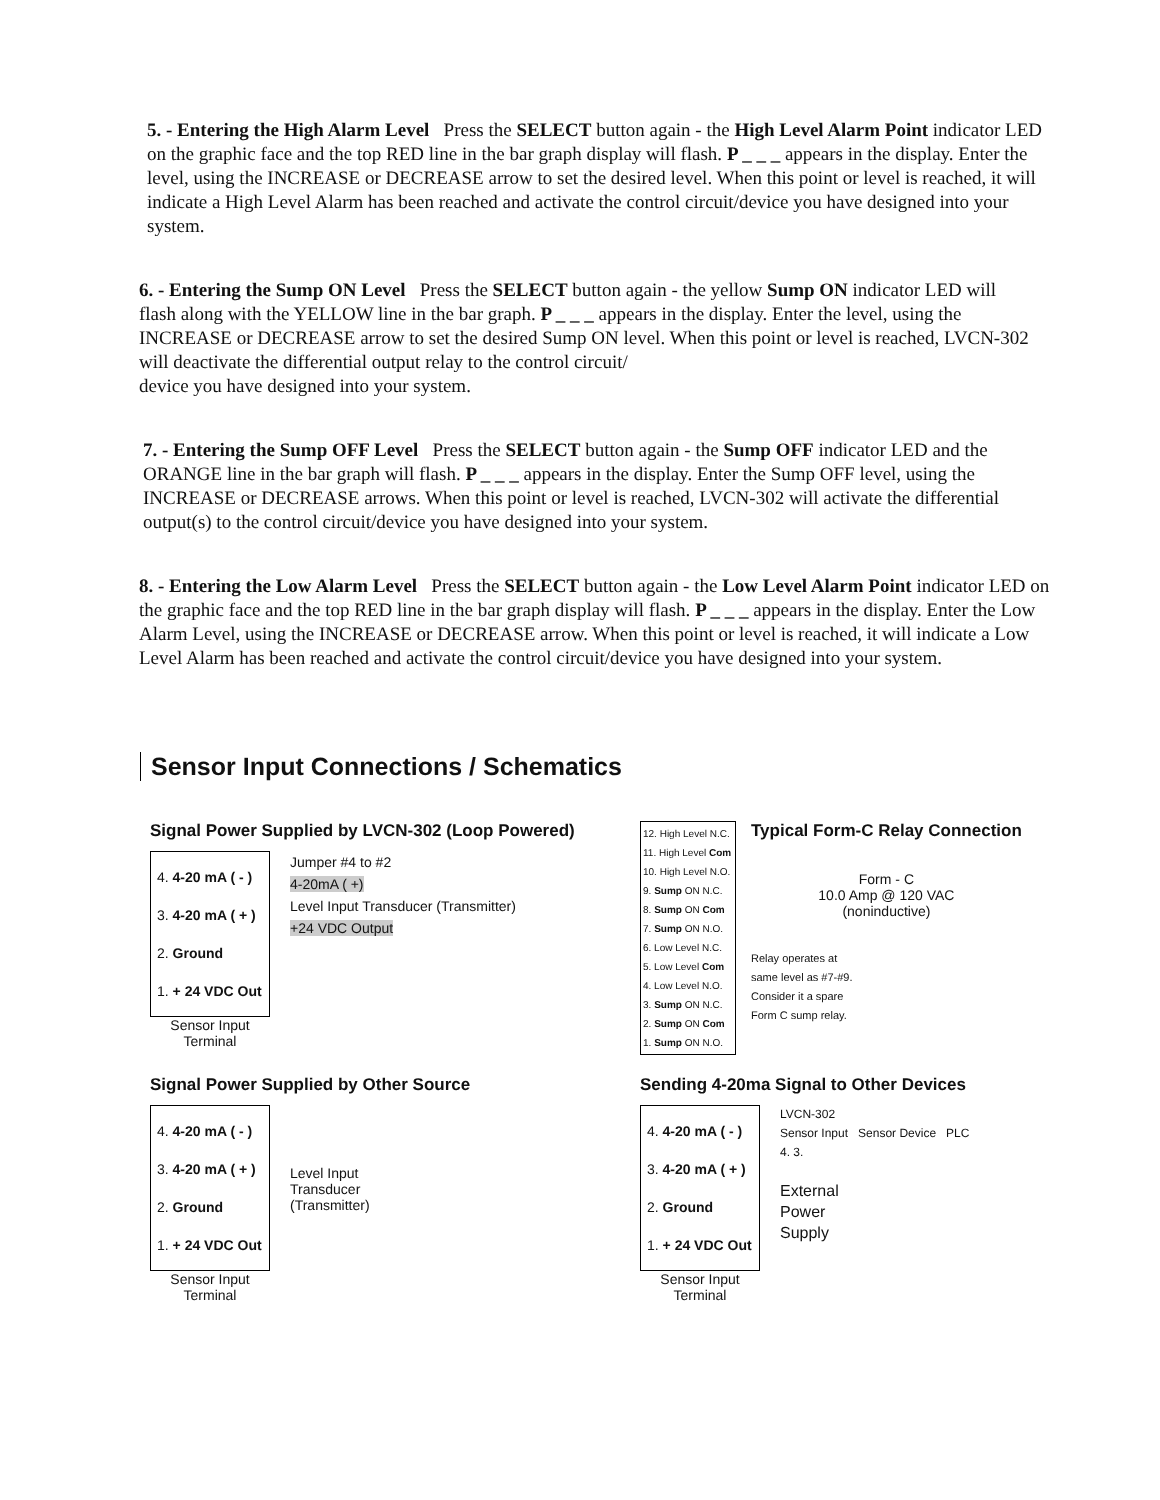5. - Entering the High Alarm Level Press the SELECT button again - the High Level Alarm Point indicator LED on the graphic face and the top RED line in the bar graph display will flash. P _ _ _ appears in the display. Enter the level, using the INCREASE or DECREASE arrow to set the desired level. When this point or level is reached, it will indicate a High Level Alarm has been reached and activate the control circuit/device you have designed into your system.
6. - Entering the Sump ON Level Press the SELECT button again - the yellow Sump ON indicator LED will flash along with the YELLOW line in the bar graph. P _ _ _ appears in the display. Enter the level, using the INCREASE or DECREASE arrow to set the desired Sump ON level. When this point or level is reached, LVCN-302 will deactivate the differential output relay to the control circuit/
device you have designed into your system.
7. - Entering the Sump OFF Level Press the SELECT button again - the Sump OFF indicator LED and the ORANGE line in the bar graph will flash. P _ _ _ appears in the display. Enter the Sump OFF level, using the INCREASE or DECREASE arrows. When this point or level is reached, LVCN-302 will activate the differential output(s) to the control circuit/device you have designed into your system.
8. - Entering the Low Alarm Level Press the SELECT button again - the Low Level Alarm Point indicator LED on the graphic face and the top RED line in the bar graph display will flash. P _ _ _ appears in the display. Enter the Low Alarm Level, using the INCREASE or DECREASE arrow. When this point or level is reached, it will indicate a Low Level Alarm has been reached and activate the control circuit/device you have designed into your system.
Sensor Input Connections / Schematics
Signal Power Supplied by LVCN-302 (Loop Powered)
4. 4-20 mA ( - )
3. 4-20 mA ( + )
2. Ground
1. + 24 VDC Out
Sensor Input
Terminal
Jumper #4 to #2
4-20mA ( +)
Level Input Transducer (Transmitter)
+24 VDC Output
12. High Level N.C.
11. High Level Com
10. High Level N.O.
9. Sump ON N.C.
8. Sump ON Com
7. Sump ON N.O.
6. Low Level N.C.
5. Low Level Com
4. Low Level N.O.
3. Sump ON N.C.
2. Sump ON Com
1. Sump ON N.O.
Typical Form-C Relay Connection
Form - C
10.0 Amp @ 120 VAC
(noninductive)
Relay operates at
same level as #7-#9.
Consider it a spare
Form C sump relay.
Signal Power Supplied by Other Source
4. 4-20 mA ( - )
3. 4-20 mA ( + )
2. Ground
1. + 24 VDC Out
Sensor Input
Terminal
Level Input
Transducer
(Transmitter)
Sending 4-20ma Signal to Other Devices
4. 4-20 mA ( - )
3. 4-20 mA ( + )
2. Ground
1. + 24 VDC Out
Sensor Input
Terminal
LVCN-302
Sensor Input Sensor Device PLC
4. 3.
External
Power
Supply